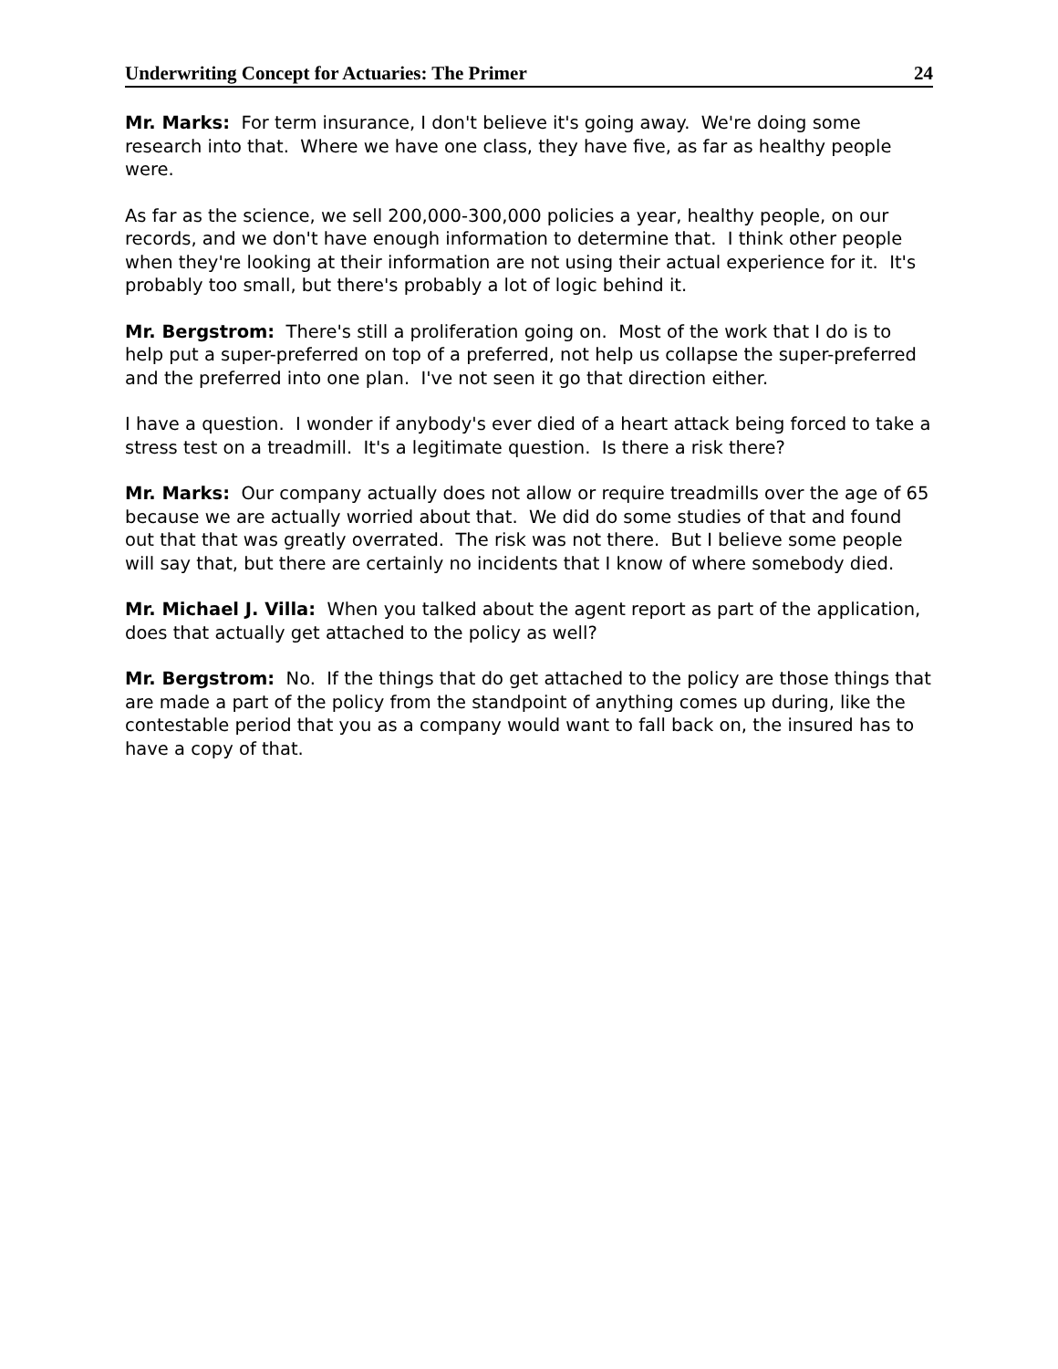Underwriting Concept for Actuaries: The Primer 24
Mr. Marks: For term insurance, I don't believe it's going away. We're doing some research into that. Where we have one class, they have five, as far as healthy people were.
As far as the science, we sell 200,000-300,000 policies a year, healthy people, on our records, and we don't have enough information to determine that. I think other people when they're looking at their information are not using their actual experience for it. It's probably too small, but there's probably a lot of logic behind it.
Mr. Bergstrom: There's still a proliferation going on. Most of the work that I do is to help put a super-preferred on top of a preferred, not help us collapse the super-preferred and the preferred into one plan. I've not seen it go that direction either.
I have a question. I wonder if anybody's ever died of a heart attack being forced to take a stress test on a treadmill. It's a legitimate question. Is there a risk there?
Mr. Marks: Our company actually does not allow or require treadmills over the age of 65 because we are actually worried about that. We did do some studies of that and found out that that was greatly overrated. The risk was not there. But I believe some people will say that, but there are certainly no incidents that I know of where somebody died.
Mr. Michael J. Villa: When you talked about the agent report as part of the application, does that actually get attached to the policy as well?
Mr. Bergstrom: No. If the things that do get attached to the policy are those things that are made a part of the policy from the standpoint of anything comes up during, like the contestable period that you as a company would want to fall back on, the insured has to have a copy of that.